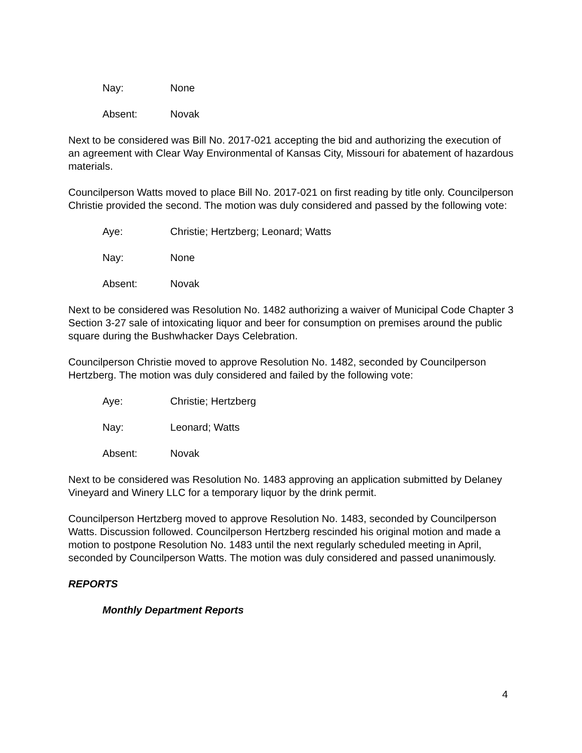Nay: None
Absent: Novak
Next to be considered was Bill No. 2017-021 accepting the bid and authorizing the execution of an agreement with Clear Way Environmental of Kansas City, Missouri for abatement of hazardous materials.
Councilperson Watts moved to place Bill No. 2017-021 on first reading by title only. Councilperson Christie provided the second. The motion was duly considered and passed by the following vote:
Aye: Christie; Hertzberg; Leonard; Watts
Nay: None
Absent: Novak
Next to be considered was Resolution No. 1482 authorizing a waiver of Municipal Code Chapter 3 Section 3-27 sale of intoxicating liquor and beer for consumption on premises around the public square during the Bushwhacker Days Celebration.
Councilperson Christie moved to approve Resolution No. 1482, seconded by Councilperson Hertzberg. The motion was duly considered and failed by the following vote:
Aye: Christie; Hertzberg
Nay: Leonard; Watts
Absent: Novak
Next to be considered was Resolution No. 1483 approving an application submitted by Delaney Vineyard and Winery LLC for a temporary liquor by the drink permit.
Councilperson Hertzberg moved to approve Resolution No. 1483, seconded by Councilperson Watts. Discussion followed. Councilperson Hertzberg rescinded his original motion and made a motion to postpone Resolution No. 1483 until the next regularly scheduled meeting in April, seconded by Councilperson Watts. The motion was duly considered and passed unanimously.
REPORTS
Monthly Department Reports
4